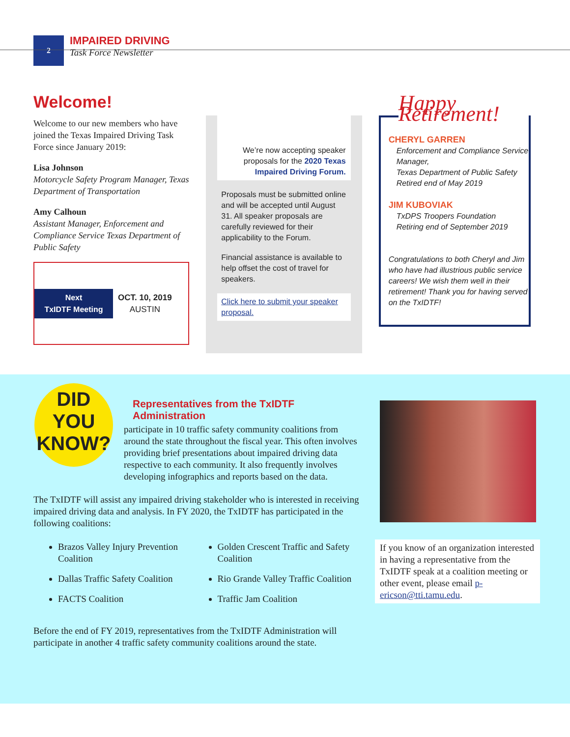2
IMPAIRED DRIVING
Task Force Newsletter
Welcome!
Welcome to our new members who have joined the Texas Impaired Driving Task Force since January 2019:
Lisa Johnson
Motorcycle Safety Program Manager, Texas Department of Transportation
Amy Calhoun
Assistant Manager, Enforcement and Compliance Service Texas Department of Public Safety
Next
TxIDTF Meeting
OCT. 10, 2019
AUSTIN
We’re now accepting speaker proposals for the 2020 Texas Impaired Driving Forum.
Proposals must be submitted online and will be accepted until August 31. All speaker proposals are carefully reviewed for their applicability to the Forum.
Financial assistance is available to help offset the cost of travel for speakers.
Click here to submit your speaker proposal.
Happy Retirement!
CHERYL GARREN
Enforcement and Compliance Service Manager,
Texas Department of Public Safety
Retired end of May 2019
JIM KUBOVIAK
TxDPS Troopers Foundation
Retiring end of September 2019
Congratulations to both Cheryl and Jim who have had illustrious public service careers! We wish them well in their retirement! Thank you for having served on the TxIDTF!
DID YOU
KNOW?
Representatives from the TxIDTF Administration
participate in 10 traffic safety community coalitions from around the state throughout the fiscal year. This often involves providing brief presentations about impaired driving data respective to each community. It also frequently involves developing infographics and reports based on the data.
The TxIDTF will assist any impaired driving stakeholder who is interested in receiving impaired driving data and analysis. In FY 2020, the TxIDTF has participated in the following coalitions:
Brazos Valley Injury Prevention Coalition
Dallas Traffic Safety Coalition
FACTS Coalition
Golden Crescent Traffic and Safety Coalition
Rio Grande Valley Traffic Coalition
Traffic Jam Coalition
Before the end of FY 2019, representatives from the TxIDTF Administration will participate in another 4 traffic safety community coalitions around the state.
If you know of an organization interested in having a representative from the TxIDTF speak at a coalition meeting or other event, please email p-ericson@tti.tamu.edu.